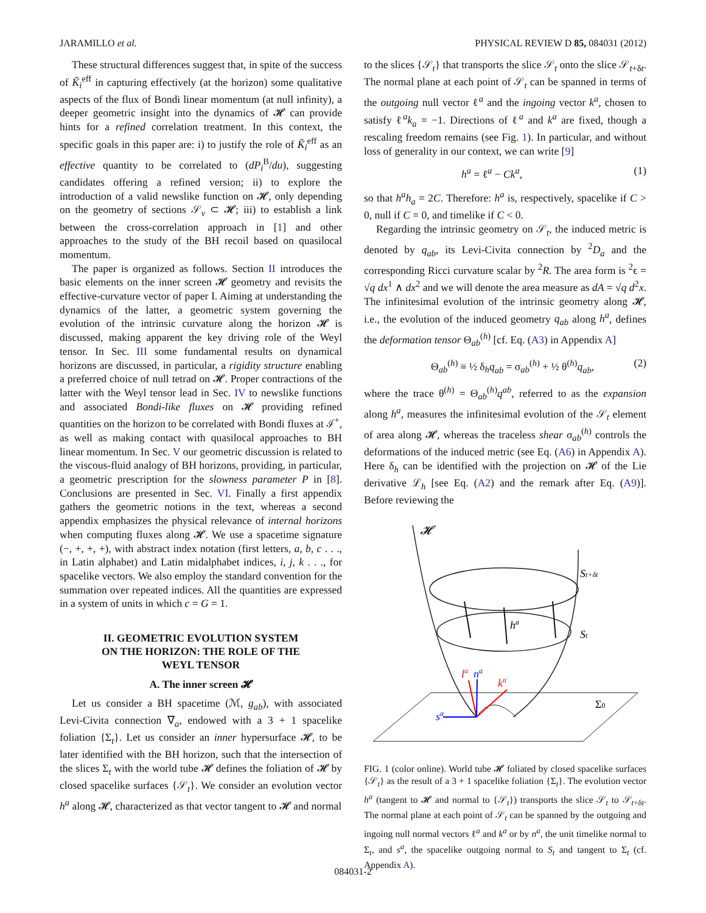JARAMILLO et al. PHYSICAL REVIEW D 85, 084031 (2012)
These structural differences suggest that, in spite of the success of K̃<sub>i</sub><sup>eff</sup> in capturing effectively (at the horizon) some qualitative aspects of the flux of Bondi linear momentum (at null infinity), a deeper geometric insight into the dynamics of 𝓗 can provide hints for a refined correlation treatment. In this context, the specific goals in this paper are: i) to justify the role of K̃<sub>i</sub><sup>eff</sup> as an effective quantity to be correlated to (dP<sub>i</sub><sup>B</sup>/du), suggesting candidates offering a refined version; ii) to explore the introduction of a valid newslike function on 𝓗, only depending on the geometry of sections 𝒮<sub>v</sub> ⊂ 𝓗; iii) to establish a link between the cross-correlation approach in [1] and other approaches to the study of the BH recoil based on quasilocal momentum.
The paper is organized as follows. Section II introduces the basic elements on the inner screen 𝓗 geometry and revisits the effective-curvature vector of paper I. Aiming at understanding the dynamics of the latter, a geometric system governing the evolution of the intrinsic curvature along the horizon 𝓗 is discussed, making apparent the key driving role of the Weyl tensor. In Sec. III some fundamental results on dynamical horizons are discussed, in particular, a rigidity structure enabling a preferred choice of null tetrad on 𝓗. Proper contractions of the latter with the Weyl tensor lead in Sec. IV to newslike functions and associated Bondi-like fluxes on 𝓗 providing refined quantities on the horizon to be correlated with Bondi fluxes at ℐ<sup>+</sup>, as well as making contact with quasilocal approaches to BH linear momentum. In Sec. V our geometric discussion is related to the viscous-fluid analogy of BH horizons, providing, in particular, a geometric prescription for the slowness parameter P in [8]. Conclusions are presented in Sec. VI. Finally a first appendix gathers the geometric notions in the text, whereas a second appendix emphasizes the physical relevance of internal horizons when computing fluxes along 𝓗. We use a spacetime signature (−, +, +, +), with abstract index notation (first letters, a, b, c . . ., in Latin alphabet) and Latin midalphabet indices, i, j, k . . ., for spacelike vectors. We also employ the standard convention for the summation over repeated indices. All the quantities are expressed in a system of units in which c = G = 1.
II. GEOMETRIC EVOLUTION SYSTEM
ON THE HORIZON: THE ROLE OF THE
WEYL TENSOR
A. The inner screen 𝓗
Let us consider a BH spacetime (ℳ, g<sub>ab</sub>), with associated Levi-Civita connection ∇<sub>a</sub>, endowed with a 3 + 1 spacelike foliation {Σ<sub>t</sub>}. Let us consider an inner hypersurface 𝓗, to be later identified with the BH horizon, such that the intersection of the slices Σ<sub>t</sub> with the world tube 𝓗 defines the foliation of 𝓗 by closed spacelike surfaces {𝒮<sub>t</sub>}. We consider an evolution vector h<sup>a</sup> along 𝓗, characterized as that vector tangent to 𝓗 and normal
to the slices {𝒮<sub>t</sub>} that transports the slice 𝒮<sub>t</sub> onto the slice 𝒮<sub>t+δt</sub>. The normal plane at each point of 𝒮<sub>t</sub> can be spanned in terms of the outgoing null vector ℓ<sup>a</sup> and the ingoing vector k<sup>a</sup>, chosen to satisfy ℓ<sup>a</sup>k<sub>a</sub> = −1. Directions of ℓ<sup>a</sup> and k<sup>a</sup> are fixed, though a rescaling freedom remains (see Fig. 1). In particular, and without loss of generality in our context, we can write [9]
h<sup>a</sup> = ℓ<sup>a</sup> − Ck<sup>a</sup>, (1)
so that h<sup>a</sup>h<sub>a</sub> = 2C. Therefore: h<sup>a</sup> is, respectively, spacelike if C > 0, null if C = 0, and timelike if C < 0.
Regarding the intrinsic geometry on 𝒮<sub>t</sub>, the induced metric is denoted by q<sub>ab</sub>, its Levi-Civita connection by <sup>2</sup>D<sub>a</sub> and the corresponding Ricci curvature scalar by <sup>2</sup>R. The area form is <sup>2</sup>ϵ = √q dx<sup>1</sup> ∧ dx<sup>2</sup> and we will denote the area measure as dA = √q d<sup>2</sup>x. The infinitesimal evolution of the intrinsic geometry along 𝓗, i.e., the evolution of the induced geometry q<sub>ab</sub> along h<sup>a</sup>, defines the deformation tensor Θ<sub>ab</sub><sup>(h)</sup> [cf. Eq. (A3) in Appendix A]
Θ<sub>ab</sub><sup>(h)</sup> ≡ ½ δ<sub>h</sub>q<sub>ab</sub> = σ<sub>ab</sub><sup>(h)</sup> + ½ θ<sup>(h)</sup>q<sub>ab</sub>, (2)
where the trace θ<sup>(h)</sup> = Θ<sub>ab</sub><sup>(h)</sup>q<sup>ab</sup>, referred to as the expansion along h<sup>a</sup>, measures the infinitesimal evolution of the 𝒮<sub>t</sub> element of area along 𝓗, whereas the traceless shear σ<sub>ab</sub><sup>(h)</sup> controls the deformations of the induced metric (see Eq. (A6) in Appendix A). Here δ<sub>h</sub> can be identified with the projection on 𝓗 of the Lie derivative ℒ<sub>h</sub> [see Eq. (A2) and the remark after Eq. (A9)]. Before reviewing the
𝓗
St+δt
St
ha
la
na
ka
sa
Σ0
FIG. 1 (color online). World tube 𝓗 foliated by closed spacelike surfaces {𝒮<sub>t</sub>} as the result of a 3 + 1 spacelike foliation {Σ<sub>t</sub>}. The evolution vector h<sup>a</sup> (tangent to 𝓗 and normal to {𝒮<sub>t</sub>}) transports the slice 𝒮<sub>t</sub> to 𝒮<sub>t+δt</sub>. The normal plane at each point of 𝒮<sub>t</sub> can be spanned by the outgoing and ingoing null normal vectors ℓ<sup>a</sup> and k<sup>a</sup> or by n<sup>a</sup>, the unit timelike normal to Σ<sub>t</sub>, and s<sup>a</sup>, the spacelike outgoing normal to S<sub>t</sub> and tangent to Σ<sub>t</sub> (cf. Appendix A).
084031-2